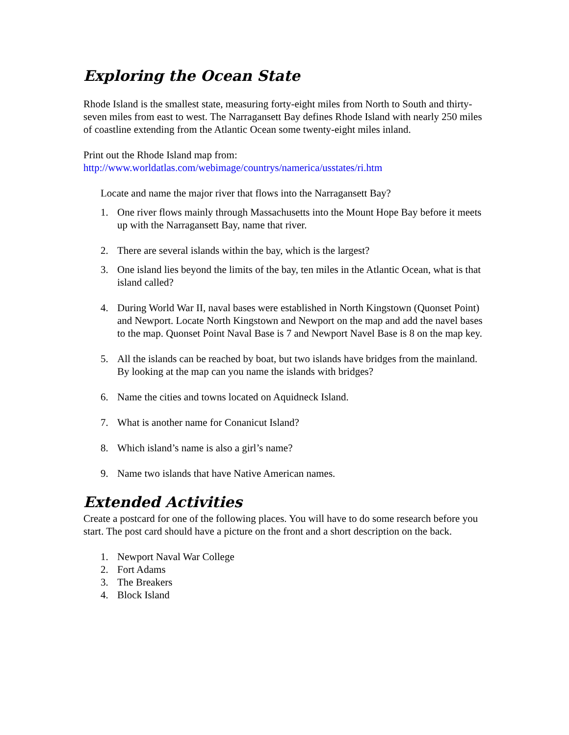Exploring the Ocean State
Rhode Island is the smallest state, measuring forty-eight miles from North to South and thirty-seven miles from east to west. The Narragansett Bay defines Rhode Island with nearly 250 miles of coastline extending from the Atlantic Ocean some twenty-eight miles inland.
Print out the Rhode Island map from:
http://www.worldatlas.com/webimage/countrys/namerica/usstates/ri.htm
Locate and name the major river that flows into the Narragansett Bay?
1. One river flows mainly through Massachusetts into the Mount Hope Bay before it meets up with the Narragansett Bay, name that river.
2. There are several islands within the bay, which is the largest?
3. One island lies beyond the limits of the bay, ten miles in the Atlantic Ocean, what is that island called?
4. During World War II, naval bases were established in North Kingstown (Quonset Point) and Newport. Locate North Kingstown and Newport on the map and add the navel bases to the map. Quonset Point Naval Base is 7 and Newport Navel Base is 8 on the map key.
5. All the islands can be reached by boat, but two islands have bridges from the mainland. By looking at the map can you name the islands with bridges?
6. Name the cities and towns located on Aquidneck Island.
7. What is another name for Conanicut Island?
8. Which island’s name is also a girl’s name?
9. Name two islands that have Native American names.
Extended Activities
Create a postcard for one of the following places. You will have to do some research before you start. The post card should have a picture on the front and a short description on the back.
1. Newport Naval War College
2. Fort Adams
3. The Breakers
4. Block Island